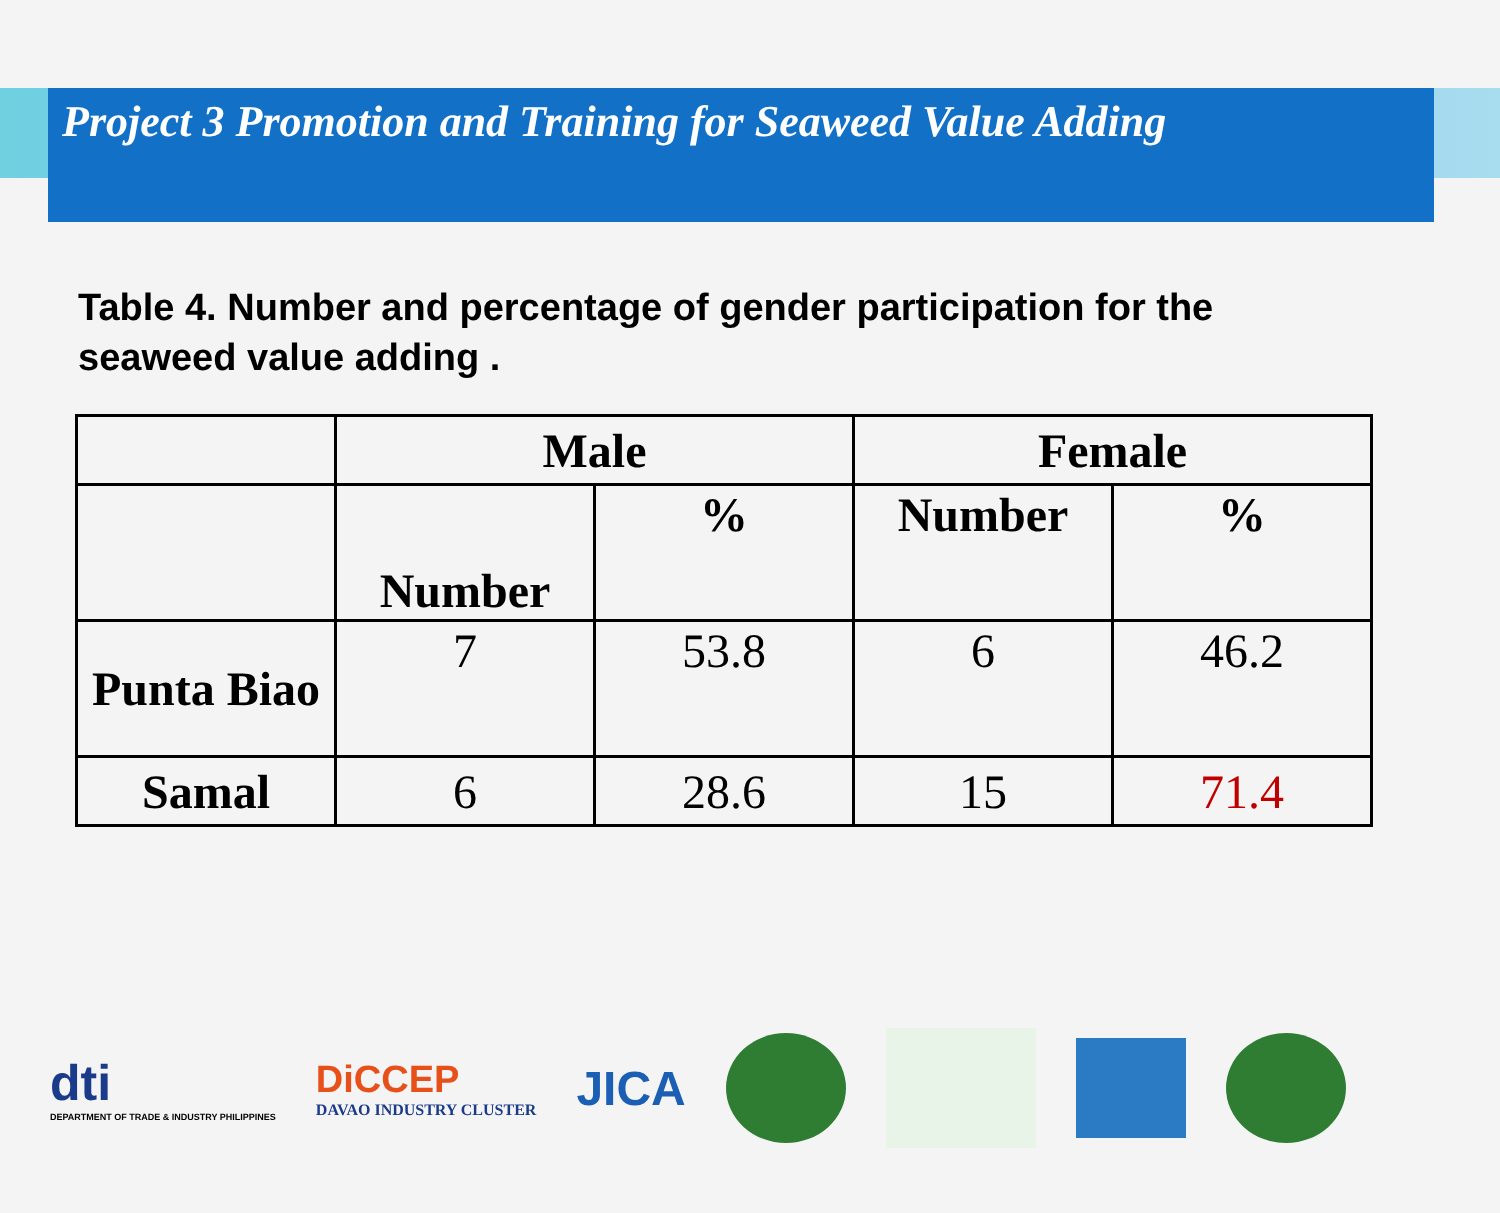Project 3 Promotion and Training for Seaweed Value Adding
Table 4. Number and percentage of gender participation for the seaweed value adding .
| | Male | | Female | |
| --- | --- | --- | --- | --- |
| | Number | % | Number | % |
| Punta Biao | 7 | 53.8 | 6 | 46.2 |
| Samal | 6 | 28.6 | 15 | 71.4 |
dti
DEPARTMENT OF TRADE & INDUSTRY PHILIPPINES
DiCCEP
DAVAO INDUSTRY CLUSTER
JICA